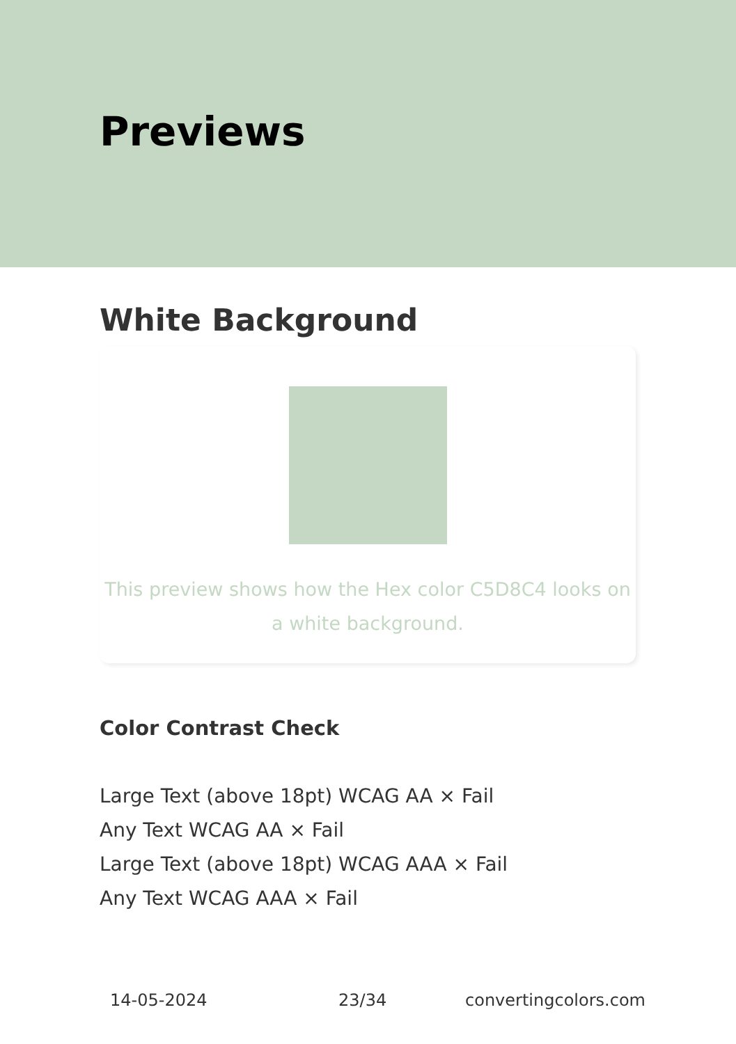Previews
White Background
This preview shows how the Hex color C5D8C4 looks on a white background.
Color Contrast Check
Large Text (above 18pt) WCAG AA × Fail
Any Text WCAG AA × Fail
Large Text (above 18pt) WCAG AAA × Fail
Any Text WCAG AAA × Fail
14-05-2024 23/34 convertingcolors.com